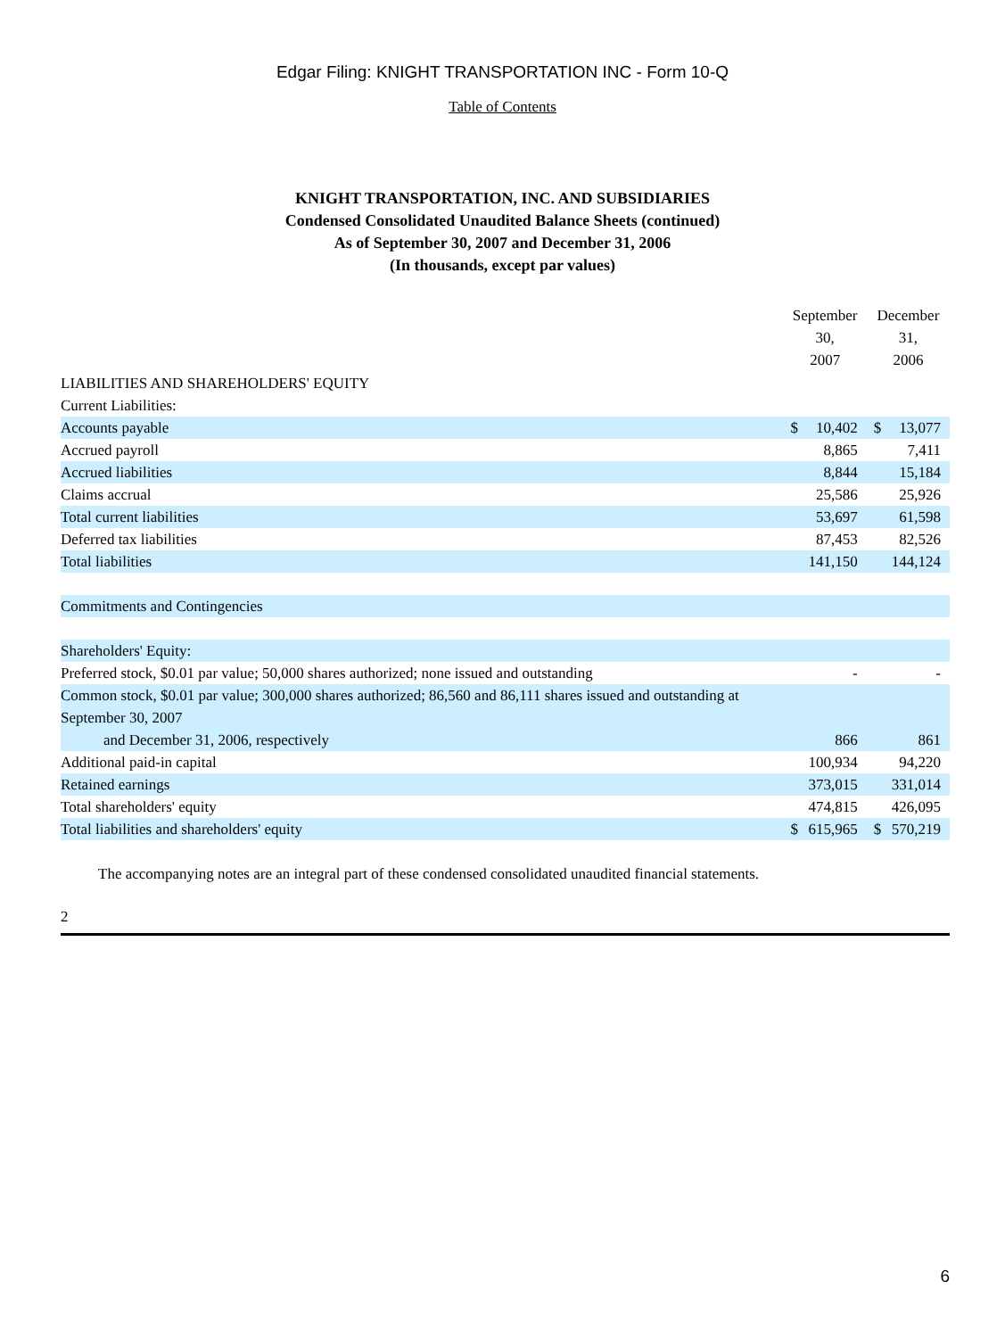Edgar Filing: KNIGHT TRANSPORTATION INC - Form 10-Q
Table of Contents
KNIGHT TRANSPORTATION, INC. AND SUBSIDIARIES
Condensed Consolidated Unaudited Balance Sheets (continued)
As of September 30, 2007 and December 31, 2006
(In thousands, except par values)
| | September 30, 2007 | | December 31, 2006 | |
| --- | --- | --- | --- | --- |
| LIABILITIES AND SHAREHOLDERS' EQUITY | | | | |
| Current Liabilities: | | | | |
| Accounts payable | $ | 10,402 | $ | 13,077 |
| Accrued payroll | | 8,865 | | 7,411 |
| Accrued liabilities | | 8,844 | | 15,184 |
| Claims accrual | | 25,586 | | 25,926 |
| Total current liabilities | | 53,697 | | 61,598 |
| Deferred tax liabilities | | 87,453 | | 82,526 |
| Total liabilities | | 141,150 | | 144,124 |
| Commitments and Contingencies | | | | |
| Shareholders' Equity: | | | | |
| Preferred stock, $0.01 par value; 50,000 shares authorized; none issued and outstanding | | - | | - |
| Common stock, $0.01 par value; 300,000 shares authorized; 86,560 and 86,111 shares issued and outstanding at September 30, 2007 and December 31, 2006, respectively | | 866 | | 861 |
| Additional paid-in capital | | 100,934 | | 94,220 |
| Retained earnings | | 373,015 | | 331,014 |
| Total shareholders' equity | | 474,815 | | 426,095 |
| Total liabilities and shareholders' equity | $ | 615,965 | $ | 570,219 |
The accompanying notes are an integral part of these condensed consolidated unaudited financial statements.
2
6